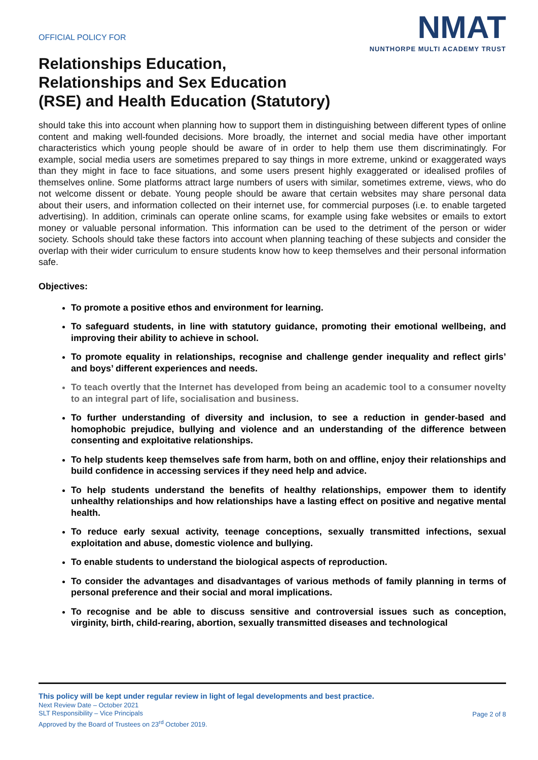OFFICIAL POLICY FOR
Relationships Education,
Relationships and Sex Education
(RSE) and Health Education (Statutory)
NMAT
NUNTHORPE MULTI ACADEMY TRUST
should take this into account when planning how to support them in distinguishing between different types of online content and making well-founded decisions. More broadly, the internet and social media have other important characteristics which young people should be aware of in order to help them use them discriminatingly. For example, social media users are sometimes prepared to say things in more extreme, unkind or exaggerated ways than they might in face to face situations, and some users present highly exaggerated or idealised profiles of themselves online. Some platforms attract large numbers of users with similar, sometimes extreme, views, who do not welcome dissent or debate. Young people should be aware that certain websites may share personal data about their users, and information collected on their internet use, for commercial purposes (i.e. to enable targeted advertising). In addition, criminals can operate online scams, for example using fake websites or emails to extort money or valuable personal information. This information can be used to the detriment of the person or wider society. Schools should take these factors into account when planning teaching of these subjects and consider the overlap with their wider curriculum to ensure students know how to keep themselves and their personal information safe.
Objectives:
To promote a positive ethos and environment for learning.
To safeguard students, in line with statutory guidance, promoting their emotional wellbeing, and improving their ability to achieve in school.
To promote equality in relationships, recognise and challenge gender inequality and reflect girls’ and boys’ different experiences and needs.
To teach overtly that the Internet has developed from being an academic tool to a consumer novelty to an integral part of life, socialisation and business.
To further understanding of diversity and inclusion, to see a reduction in gender-based and homophobic prejudice, bullying and violence and an understanding of the difference between consenting and exploitative relationships.
To help students keep themselves safe from harm, both on and offline, enjoy their relationships and build confidence in accessing services if they need help and advice.
To help students understand the benefits of healthy relationships, empower them to identify unhealthy relationships and how relationships have a lasting effect on positive and negative mental health.
To reduce early sexual activity, teenage conceptions, sexually transmitted infections, sexual exploitation and abuse, domestic violence and bullying.
To enable students to understand the biological aspects of reproduction.
To consider the advantages and disadvantages of various methods of family planning in terms of personal preference and their social and moral implications.
To recognise and be able to discuss sensitive and controversial issues such as conception, virginity, birth, child-rearing, abortion, sexually transmitted diseases and technological
This policy will be kept under regular review in light of legal developments and best practice.
Page 2 of 8 Next Review Date – October 2021
SLT Responsibility – Vice Principals
Approved by the Board of Trustees on 23<sup>rd</sup> October 2019.